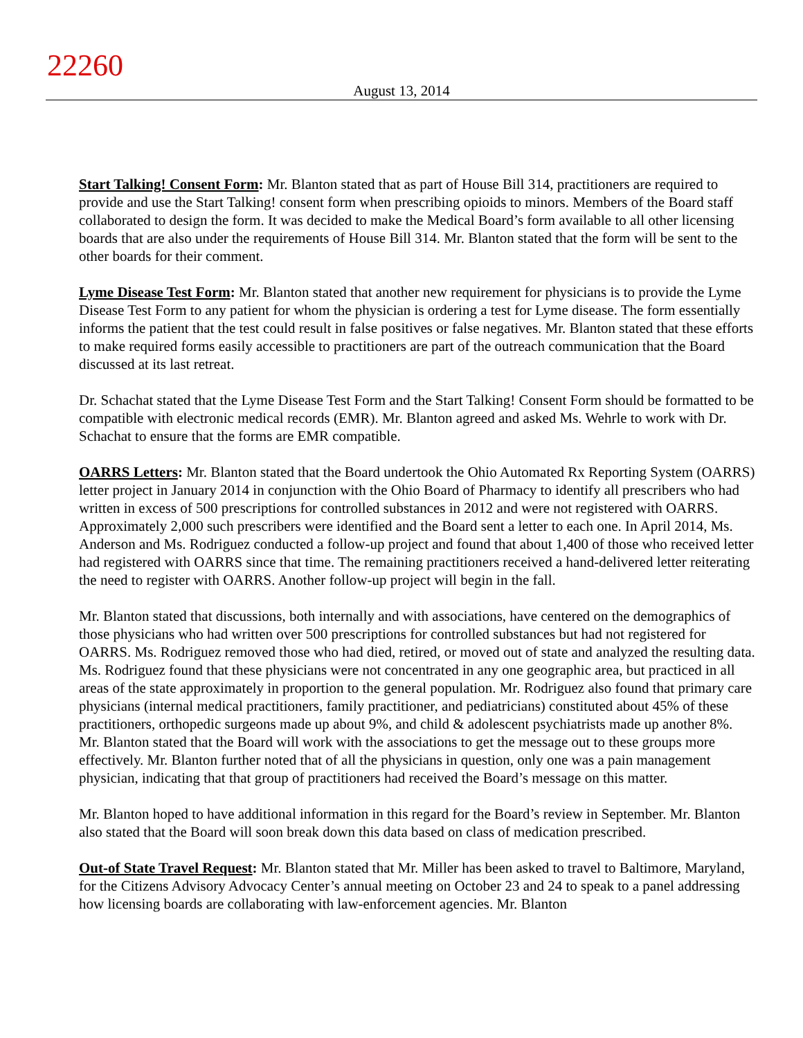22260
August 13, 2014
Start Talking! Consent Form: Mr. Blanton stated that as part of House Bill 314, practitioners are required to provide and use the Start Talking! consent form when prescribing opioids to minors. Members of the Board staff collaborated to design the form. It was decided to make the Medical Board’s form available to all other licensing boards that are also under the requirements of House Bill 314. Mr. Blanton stated that the form will be sent to the other boards for their comment.
Lyme Disease Test Form: Mr. Blanton stated that another new requirement for physicians is to provide the Lyme Disease Test Form to any patient for whom the physician is ordering a test for Lyme disease. The form essentially informs the patient that the test could result in false positives or false negatives. Mr. Blanton stated that these efforts to make required forms easily accessible to practitioners are part of the outreach communication that the Board discussed at its last retreat.
Dr. Schachat stated that the Lyme Disease Test Form and the Start Talking! Consent Form should be formatted to be compatible with electronic medical records (EMR). Mr. Blanton agreed and asked Ms. Wehrle to work with Dr. Schachat to ensure that the forms are EMR compatible.
OARRS Letters: Mr. Blanton stated that the Board undertook the Ohio Automated Rx Reporting System (OARRS) letter project in January 2014 in conjunction with the Ohio Board of Pharmacy to identify all prescribers who had written in excess of 500 prescriptions for controlled substances in 2012 and were not registered with OARRS. Approximately 2,000 such prescribers were identified and the Board sent a letter to each one. In April 2014, Ms. Anderson and Ms. Rodriguez conducted a follow-up project and found that about 1,400 of those who received letter had registered with OARRS since that time. The remaining practitioners received a hand-delivered letter reiterating the need to register with OARRS. Another follow-up project will begin in the fall.
Mr. Blanton stated that discussions, both internally and with associations, have centered on the demographics of those physicians who had written over 500 prescriptions for controlled substances but had not registered for OARRS. Ms. Rodriguez removed those who had died, retired, or moved out of state and analyzed the resulting data. Ms. Rodriguez found that these physicians were not concentrated in any one geographic area, but practiced in all areas of the state approximately in proportion to the general population. Mr. Rodriguez also found that primary care physicians (internal medical practitioners, family practitioner, and pediatricians) constituted about 45% of these practitioners, orthopedic surgeons made up about 9%, and child & adolescent psychiatrists made up another 8%. Mr. Blanton stated that the Board will work with the associations to get the message out to these groups more effectively. Mr. Blanton further noted that of all the physicians in question, only one was a pain management physician, indicating that that group of practitioners had received the Board’s message on this matter.
Mr. Blanton hoped to have additional information in this regard for the Board’s review in September. Mr. Blanton also stated that the Board will soon break down this data based on class of medication prescribed.
Out-of State Travel Request: Mr. Blanton stated that Mr. Miller has been asked to travel to Baltimore, Maryland, for the Citizens Advisory Advocacy Center’s annual meeting on October 23 and 24 to speak to a panel addressing how licensing boards are collaborating with law-enforcement agencies. Mr. Blanton